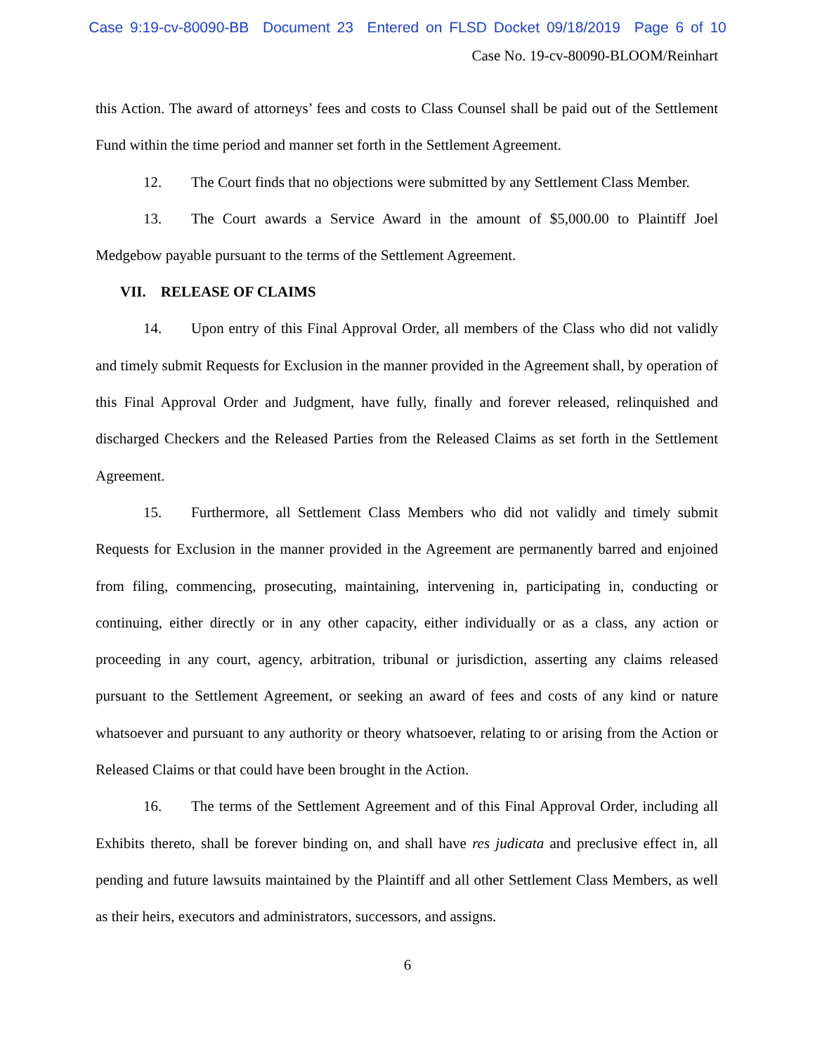Case 9:19-cv-80090-BB Document 23 Entered on FLSD Docket 09/18/2019 Page 6 of 10
Case No. 19-cv-80090-BLOOM/Reinhart
this Action. The award of attorneys’ fees and costs to Class Counsel shall be paid out of the Settlement Fund within the time period and manner set forth in the Settlement Agreement.
12. The Court finds that no objections were submitted by any Settlement Class Member.
13. The Court awards a Service Award in the amount of $5,000.00 to Plaintiff Joel Medgebow payable pursuant to the terms of the Settlement Agreement.
VII. RELEASE OF CLAIMS
14. Upon entry of this Final Approval Order, all members of the Class who did not validly and timely submit Requests for Exclusion in the manner provided in the Agreement shall, by operation of this Final Approval Order and Judgment, have fully, finally and forever released, relinquished and discharged Checkers and the Released Parties from the Released Claims as set forth in the Settlement Agreement.
15. Furthermore, all Settlement Class Members who did not validly and timely submit Requests for Exclusion in the manner provided in the Agreement are permanently barred and enjoined from filing, commencing, prosecuting, maintaining, intervening in, participating in, conducting or continuing, either directly or in any other capacity, either individually or as a class, any action or proceeding in any court, agency, arbitration, tribunal or jurisdiction, asserting any claims released pursuant to the Settlement Agreement, or seeking an award of fees and costs of any kind or nature whatsoever and pursuant to any authority or theory whatsoever, relating to or arising from the Action or Released Claims or that could have been brought in the Action.
16. The terms of the Settlement Agreement and of this Final Approval Order, including all Exhibits thereto, shall be forever binding on, and shall have res judicata and preclusive effect in, all pending and future lawsuits maintained by the Plaintiff and all other Settlement Class Members, as well as their heirs, executors and administrators, successors, and assigns.
6